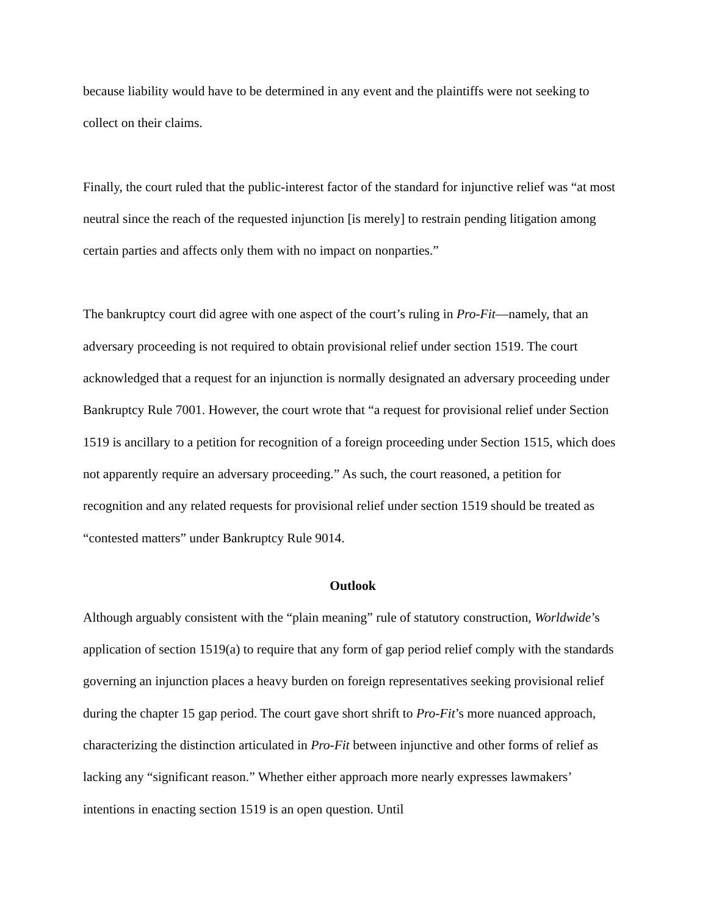because liability would have to be determined in any event and the plaintiffs were not seeking to collect on their claims.
Finally, the court ruled that the public-interest factor of the standard for injunctive relief was “at most neutral since the reach of the requested injunction [is merely] to restrain pending litigation among certain parties and affects only them with no impact on nonparties.”
The bankruptcy court did agree with one aspect of the court’s ruling in Pro-Fit—namely, that an adversary proceeding is not required to obtain provisional relief under section 1519. The court acknowledged that a request for an injunction is normally designated an adversary proceeding under Bankruptcy Rule 7001. However, the court wrote that “a request for provisional relief under Section 1519 is ancillary to a petition for recognition of a foreign proceeding under Section 1515, which does not apparently require an adversary proceeding.” As such, the court reasoned, a petition for recognition and any related requests for provisional relief under section 1519 should be treated as “contested matters” under Bankruptcy Rule 9014.
Outlook
Although arguably consistent with the “plain meaning” rule of statutory construction, Worldwide’s application of section 1519(a) to require that any form of gap period relief comply with the standards governing an injunction places a heavy burden on foreign representatives seeking provisional relief during the chapter 15 gap period. The court gave short shrift to Pro-Fit’s more nuanced approach, characterizing the distinction articulated in Pro-Fit between injunctive and other forms of relief as lacking any “significant reason.” Whether either approach more nearly expresses lawmakers’ intentions in enacting section 1519 is an open question. Until